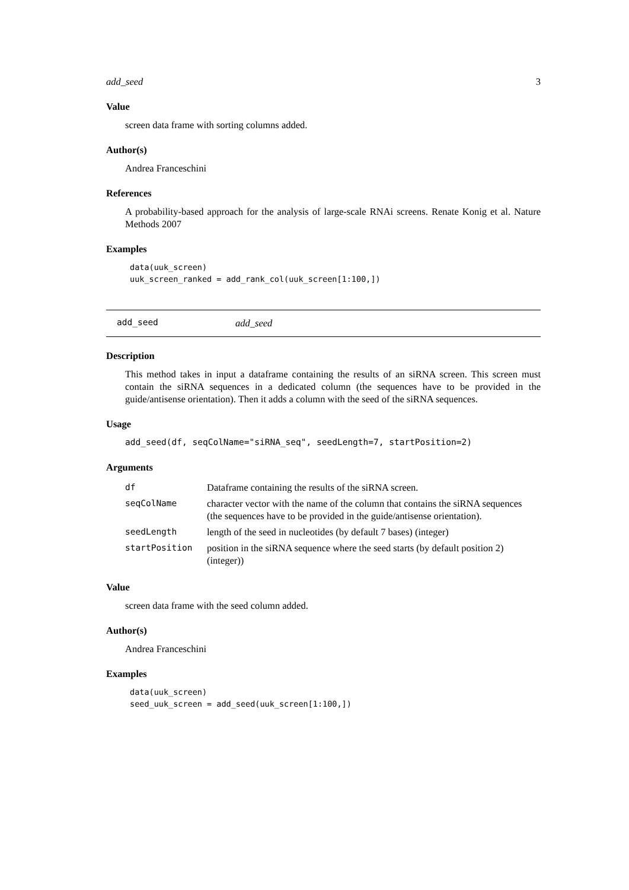add_seed 3
Value
screen data frame with sorting columns added.
Author(s)
Andrea Franceschini
References
A probability-based approach for the analysis of large-scale RNAi screens. Renate Konig et al. Nature Methods 2007
Examples
data(uuk_screen)
uuk_screen_ranked = add_rank_col(uuk_screen[1:100,])
add_seed add_seed
Description
This method takes in input a dataframe containing the results of an siRNA screen. This screen must contain the siRNA sequences in a dedicated column (the sequences have to be provided in the guide/antisense orientation). Then it adds a column with the seed of the siRNA sequences.
Usage
add_seed(df, seqColName="siRNA_seq", seedLength=7, startPosition=2)
Arguments
| df | Dataframe containing the results of the siRNA screen. |
| seqColName | character vector with the name of the column that contains the siRNA sequences (the sequences have to be provided in the guide/antisense orientation). |
| seedLength | length of the seed in nucleotides (by default 7 bases) (integer) |
| startPosition | position in the siRNA sequence where the seed starts (by default position 2) (integer)) |
Value
screen data frame with the seed column added.
Author(s)
Andrea Franceschini
Examples
data(uuk_screen)
seed_uuk_screen = add_seed(uuk_screen[1:100,])